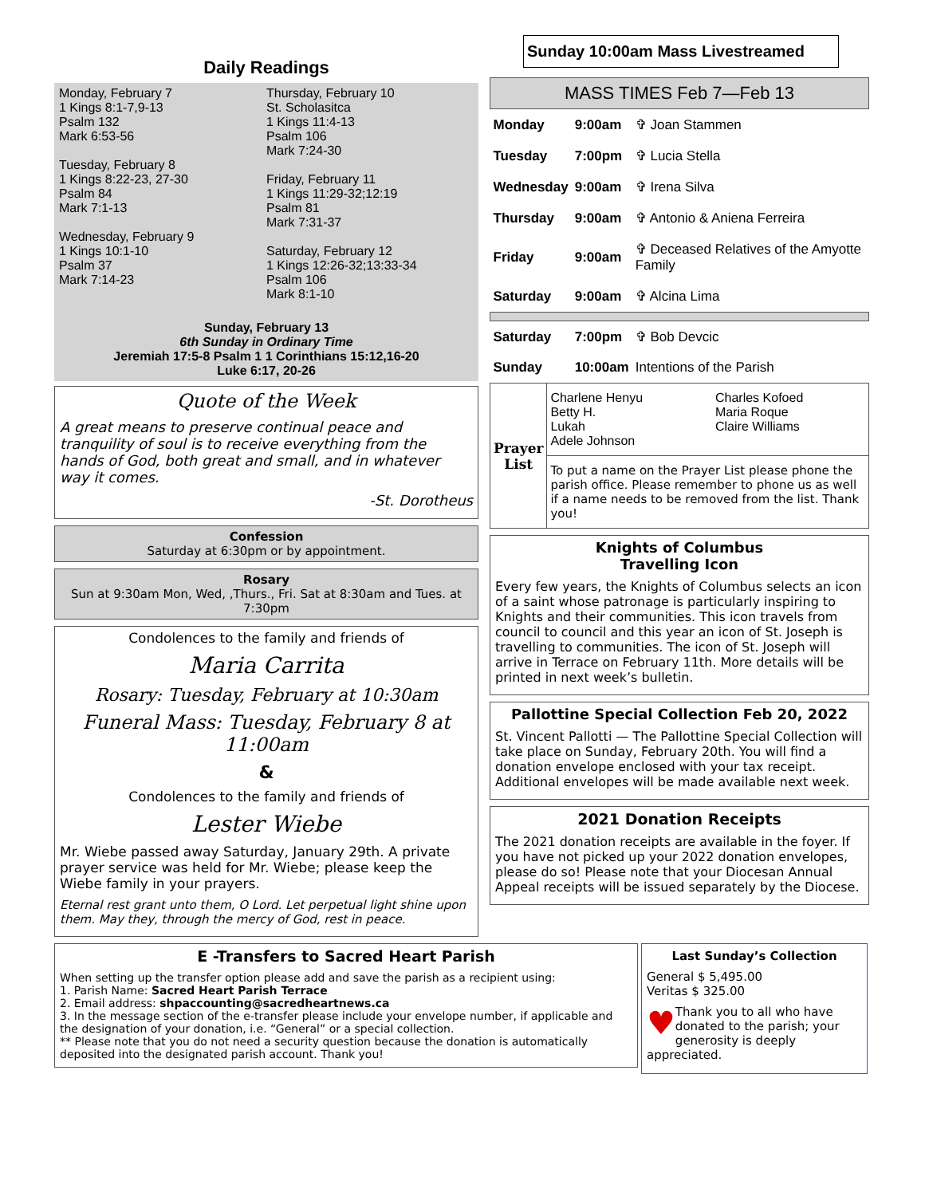Daily Readings
Monday, February 7
1 Kings 8:1-7,9-13
Psalm 132
Mark 6:53-56
Tuesday, February 8
1 Kings 8:22-23, 27-30
Psalm 84
Mark 7:1-13
Wednesday, February 9
1 Kings 10:1-10
Psalm 37
Mark 7:14-23
Thursday, February 10
St. Scholasitca
1 Kings 11:4-13
Psalm 106
Mark 7:24-30
Friday, February 11
1 Kings 11:29-32;12:19
Psalm 81
Mark 7:31-37
Saturday, February 12
1 Kings 12:26-32;13:33-34
Psalm 106
Mark 8:1-10
Sunday, February 13
6th Sunday in Ordinary Time
Jeremiah 17:5-8 Psalm 1 1 Corinthians 15:12,16-20
Luke 6:17, 20-26
Quote of the Week
A great means to preserve continual peace and tranquility of soul is to receive everything from the hands of God, both great and small, and in whatever way it comes.
-St. Dorotheus
Confession
Saturday at 6:30pm or by appointment.
Rosary
Sun at 9:30am Mon, Wed, ,Thurs., Fri. Sat at 8:30am and Tues. at 7:30pm
Condolences to the family and friends of
Maria Carrita
Rosary: Tuesday, February at 10:30am
Funeral Mass: Tuesday, February 8 at 11:00am
&
Condolences to the family and friends of
Lester Wiebe
Mr. Wiebe passed away Saturday, January 29th. A private prayer service was held for Mr. Wiebe; please keep the Wiebe family in your prayers.
Eternal rest grant unto them, O Lord. Let perpetual light shine upon them. May they, through the mercy of God, rest in peace.
Sunday 10:00am Mass Livestreamed
MASS TIMES Feb 7—Feb 13
| Monday | 9:00am | ✞ Joan Stammen |
| Tuesday | 7:00pm | ✞ Lucia Stella |
| Wednesday | 9:00am | ✞ Irena Silva |
| Thursday | 9:00am | ✞ Antonio & Aniena Ferreira |
| Friday | 9:00am | ✞ Deceased Relatives of the Amyotte Family |
| Saturday | 9:00am | ✞ Alcina Lima |
| Saturday | 7:00pm | ✞ Bob Devcic |
| Sunday | 10:00am | Intentions of the Parish |
| Prayer List | Charlene Henyu Betty H. Lukah Adele Johnson | Charles Kofoed Maria Roque Claire Williams |
| | To put a name on the Prayer List please phone the parish office. Please remember to phone us as well if a name needs to be removed from the list. Thank you! | |
Knights of Columbus
Travelling Icon
Every few years, the Knights of Columbus selects an icon of a saint whose patronage is particularly inspiring to Knights and their communities. This icon travels from council to council and this year an icon of St. Joseph is travelling to communities. The icon of St. Joseph will arrive in Terrace on February 11th. More details will be printed in next week’s bulletin.
Pallottine Special Collection Feb 20, 2022
St. Vincent Pallotti — The Pallottine Special Collection will take place on Sunday, February 20th. You will find a donation envelope enclosed with your tax receipt. Additional envelopes will be made available next week.
2021 Donation Receipts
The 2021 donation receipts are available in the foyer. If you have not picked up your 2022 donation envelopes, please do so! Please note that your Diocesan Annual Appeal receipts will be issued separately by the Diocese.
E -Transfers to Sacred Heart Parish
When setting up the transfer option please add and save the parish as a recipient using:
1. Parish Name: Sacred Heart Parish Terrace
2. Email address: shpaccounting@sacredheartnews.ca
3. In the message section of the e-transfer please include your envelope number, if applicable and the designation of your donation, i.e. “General” or a special collection.
** Please note that you do not need a security question because the donation is automatically deposited into the designated parish account. Thank you!
Last Sunday’s Collection
General $ 5,495.00
Veritas $ 325.00
♥ Thank you to all who have donated to the parish; your generosity is deeply appreciated.